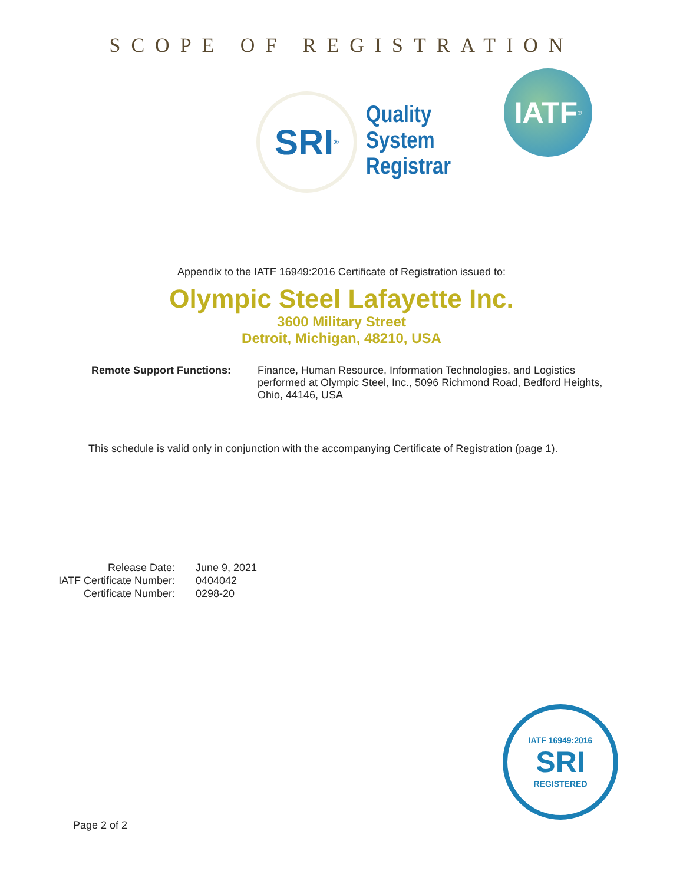SCOPE OF REGISTRATION
SRI<sup>®</sup>
Quality
System
Registrar
IATF<sup>®</sup>
Appendix to the IATF 16949:2016 Certificate of Registration issued to:
Olympic Steel Lafayette Inc.
3600 Military Street
Detroit, Michigan, 48210, USA
Remote Support Functions: Finance, Human Resource, Information Technologies, and Logistics performed at Olympic Steel, Inc., 5096 Richmond Road, Bedford Heights, Ohio, 44146, USA
This schedule is valid only in conjunction with the accompanying Certificate of Registration (page 1).
Release Date:
June 9, 2021
IATF Certificate Number:
0404042
Certificate Number:
0298-20
IATF 16949:2016
SRI
REGISTERED
Page 2 of 2